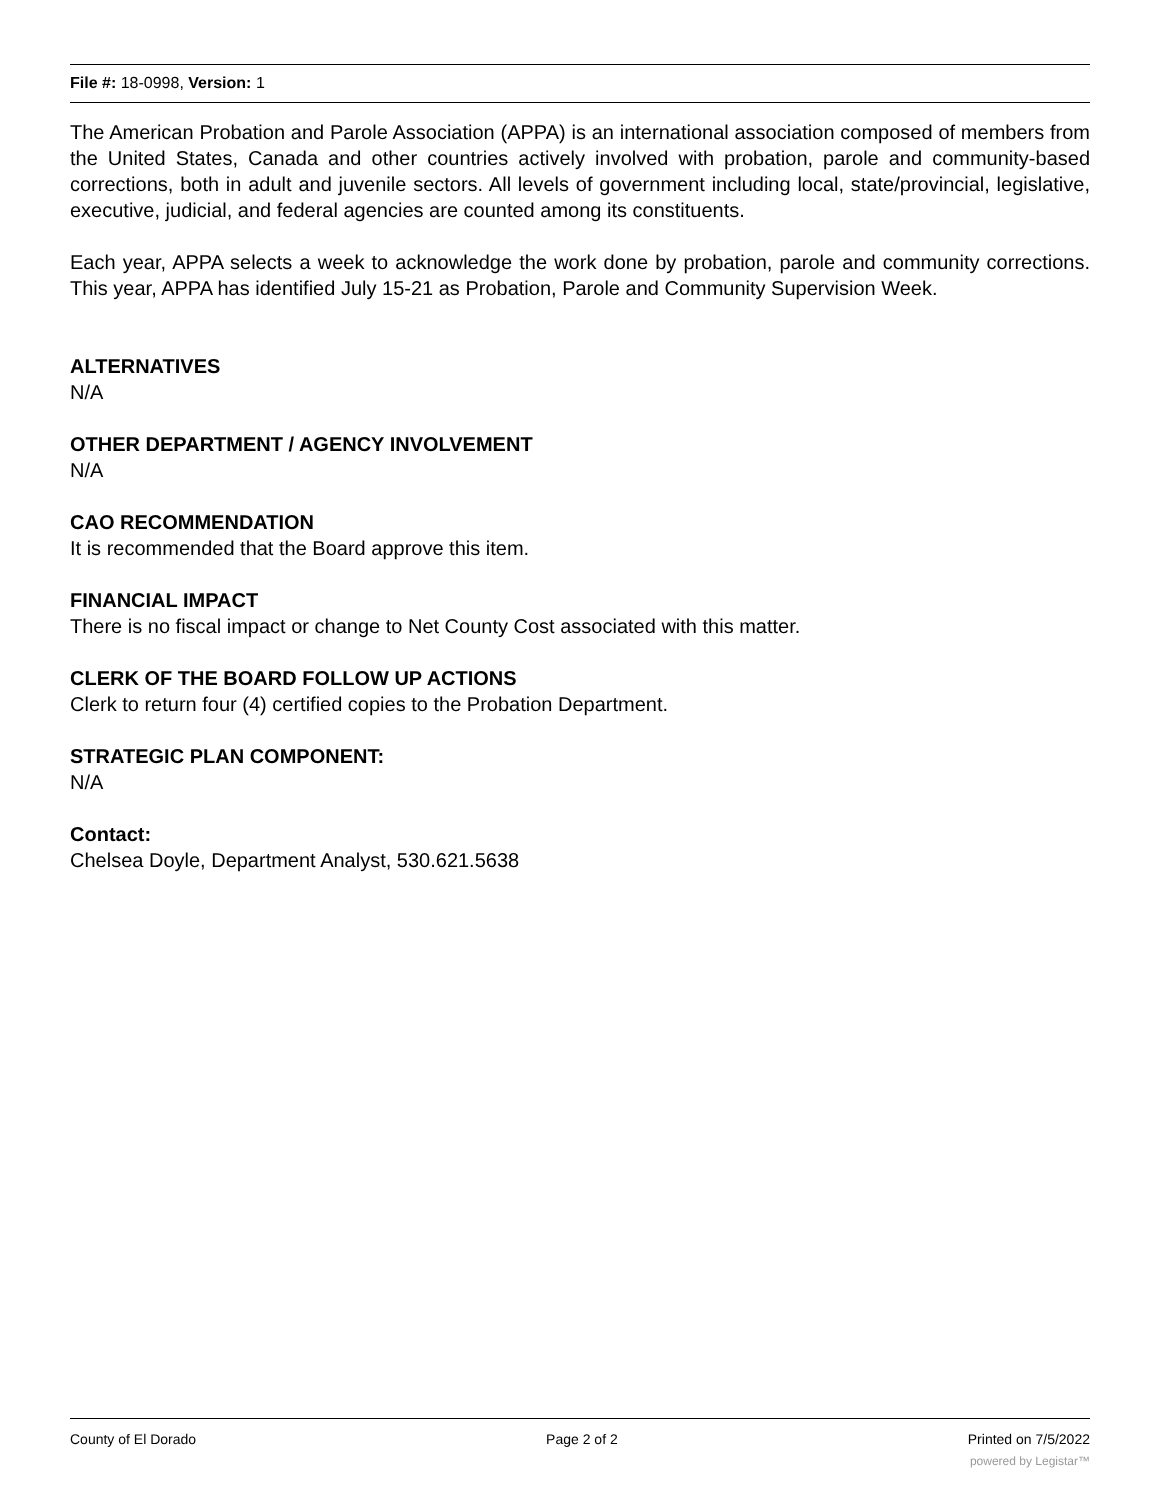File #: 18-0998, Version: 1
The American Probation and Parole Association (APPA) is an international association composed of members from the United States, Canada and other countries actively involved with probation, parole and community-based corrections, both in adult and juvenile sectors. All levels of government including local, state/provincial, legislative, executive, judicial, and federal agencies are counted among its constituents.
Each year, APPA selects a week to acknowledge the work done by probation, parole and community corrections. This year, APPA has identified July 15-21 as Probation, Parole and Community Supervision Week.
ALTERNATIVES
N/A
OTHER DEPARTMENT / AGENCY INVOLVEMENT
N/A
CAO RECOMMENDATION
It is recommended that the Board approve this item.
FINANCIAL IMPACT
There is no fiscal impact or change to Net County Cost associated with this matter.
CLERK OF THE BOARD FOLLOW UP ACTIONS
Clerk to return four (4) certified copies to the Probation Department.
STRATEGIC PLAN COMPONENT:
N/A
Contact:
Chelsea Doyle, Department Analyst, 530.621.5638
County of El Dorado Page 2 of 2 Printed on 7/5/2022
powered by Legistar™